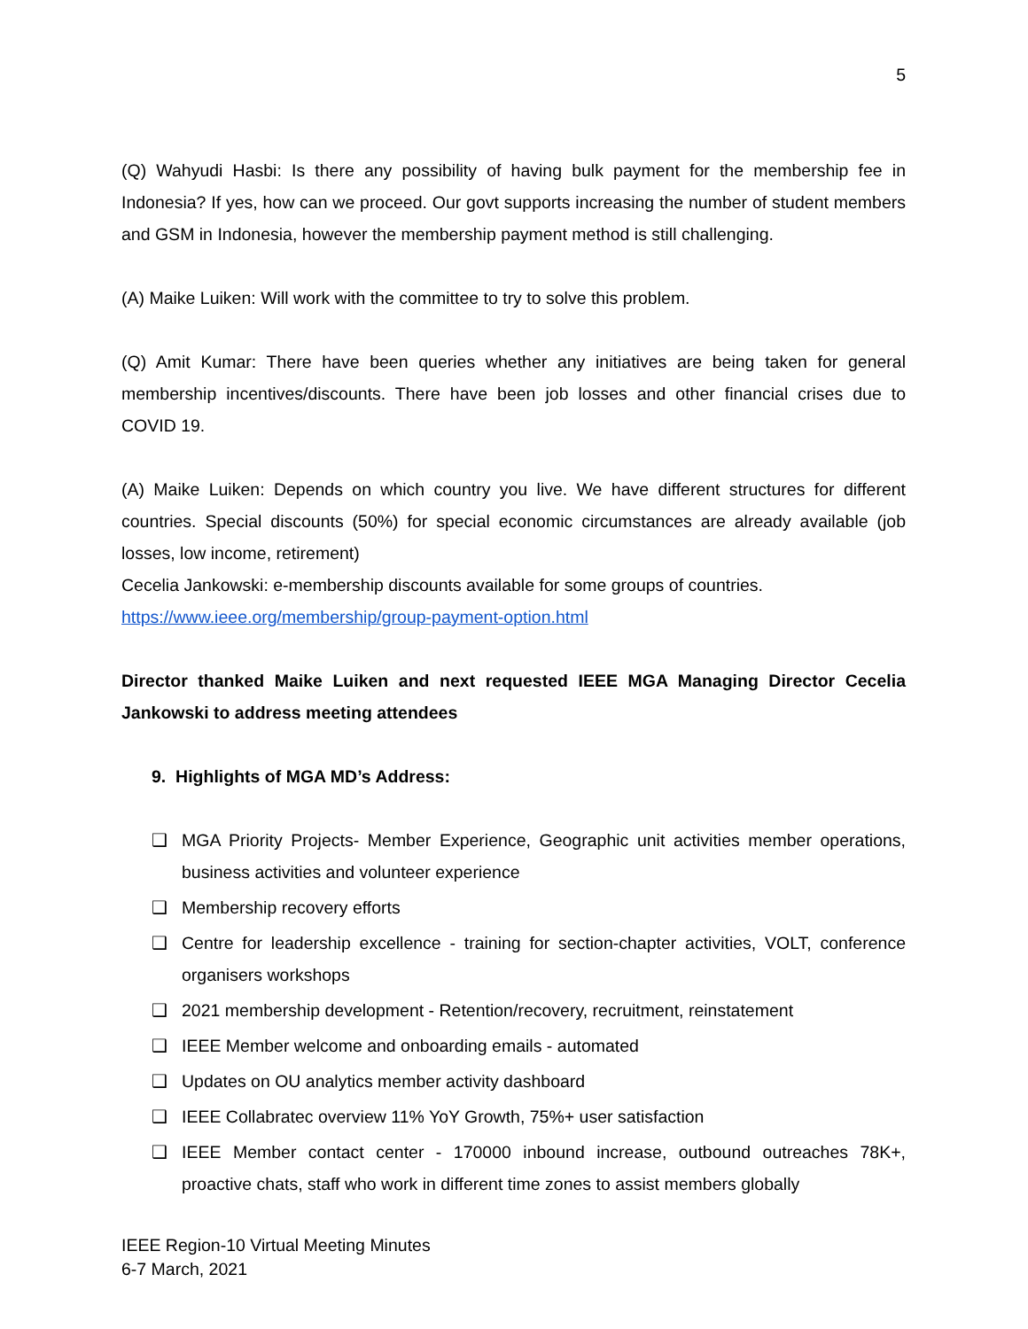5
(Q) Wahyudi Hasbi: Is there any possibility of having bulk payment for the membership fee in Indonesia? If yes, how can we proceed. Our govt supports increasing the number of student members and GSM in Indonesia, however the membership payment method is still challenging.
(A) Maike Luiken: Will work with the committee to try to solve this problem.
(Q) Amit Kumar: There have been queries whether any initiatives are being taken for general membership incentives/discounts. There have been job losses and other financial crises due to COVID 19.
(A) Maike Luiken: Depends on which country you live. We have different structures for different countries. Special discounts (50%) for special economic circumstances are already available (job losses, low income, retirement)
Cecelia Jankowski: e-membership discounts available for some groups of countries.
https://www.ieee.org/membership/group-payment-option.html
Director thanked Maike Luiken and next requested IEEE MGA Managing Director Cecelia Jankowski to address meeting attendees
9. Highlights of MGA MD’s Address:
❑ MGA Priority Projects- Member Experience, Geographic unit activities member operations, business activities and volunteer experience
❑ Membership recovery efforts
❑ Centre for leadership excellence - training for section-chapter activities, VOLT, conference organisers workshops
❑ 2021 membership development - Retention/recovery, recruitment, reinstatement
❑ IEEE Member welcome and onboarding emails - automated
❑ Updates on OU analytics member activity dashboard
❑ IEEE Collabratec overview 11% YoY Growth, 75%+ user satisfaction
❑ IEEE Member contact center - 170000 inbound increase, outbound outreaches 78K+, proactive chats, staff who work in different time zones to assist members globally
IEEE Region-10 Virtual Meeting Minutes
6-7 March, 2021